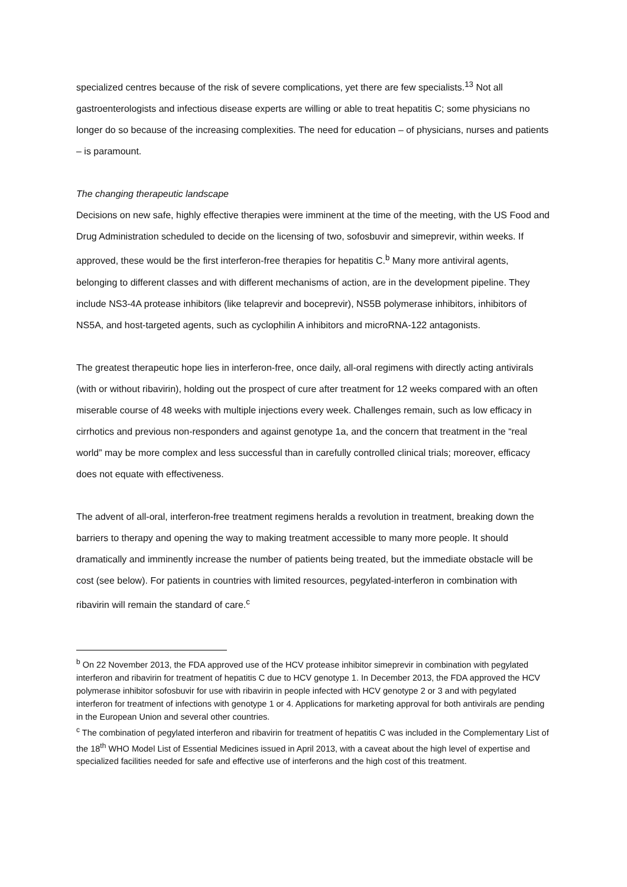specialized centres because of the risk of severe complications, yet there are few specialists.<sup>13</sup> Not all gastroenterologists and infectious disease experts are willing or able to treat hepatitis C; some physicians no longer do so because of the increasing complexities. The need for education – of physicians, nurses and patients – is paramount.
The changing therapeutic landscape
Decisions on new safe, highly effective therapies were imminent at the time of the meeting, with the US Food and Drug Administration scheduled to decide on the licensing of two, sofosbuvir and simeprevir, within weeks. If approved, these would be the first interferon-free therapies for hepatitis C.<sup>b</sup> Many more antiviral agents, belonging to different classes and with different mechanisms of action, are in the development pipeline. They include NS3-4A protease inhibitors (like telaprevir and boceprevir), NS5B polymerase inhibitors, inhibitors of NS5A, and host-targeted agents, such as cyclophilin A inhibitors and microRNA-122 antagonists.
The greatest therapeutic hope lies in interferon-free, once daily, all-oral regimens with directly acting antivirals (with or without ribavirin), holding out the prospect of cure after treatment for 12 weeks compared with an often miserable course of 48 weeks with multiple injections every week. Challenges remain, such as low efficacy in cirrhotics and previous non-responders and against genotype 1a, and the concern that treatment in the “real world” may be more complex and less successful than in carefully controlled clinical trials; moreover, efficacy does not equate with effectiveness.
The advent of all-oral, interferon-free treatment regimens heralds a revolution in treatment, breaking down the barriers to therapy and opening the way to making treatment accessible to many more people. It should dramatically and imminently increase the number of patients being treated, but the immediate obstacle will be cost (see below). For patients in countries with limited resources, pegylated-interferon in combination with ribavirin will remain the standard of care.<sup>c</sup>
<sup>b</sup> On 22 November 2013, the FDA approved use of the HCV protease inhibitor simeprevir in combination with pegylated interferon and ribavirin for treatment of hepatitis C due to HCV genotype 1. In December 2013, the FDA approved the HCV polymerase inhibitor sofosbuvir for use with ribavirin in people infected with HCV genotype 2 or 3 and with pegylated interferon for treatment of infections with genotype 1 or 4. Applications for marketing approval for both antivirals are pending in the European Union and several other countries.
<sup>c</sup> The combination of pegylated interferon and ribavirin for treatment of hepatitis C was included in the Complementary List of the 18<sup>th</sup> WHO Model List of Essential Medicines issued in April 2013, with a caveat about the high level of expertise and specialized facilities needed for safe and effective use of interferons and the high cost of this treatment.